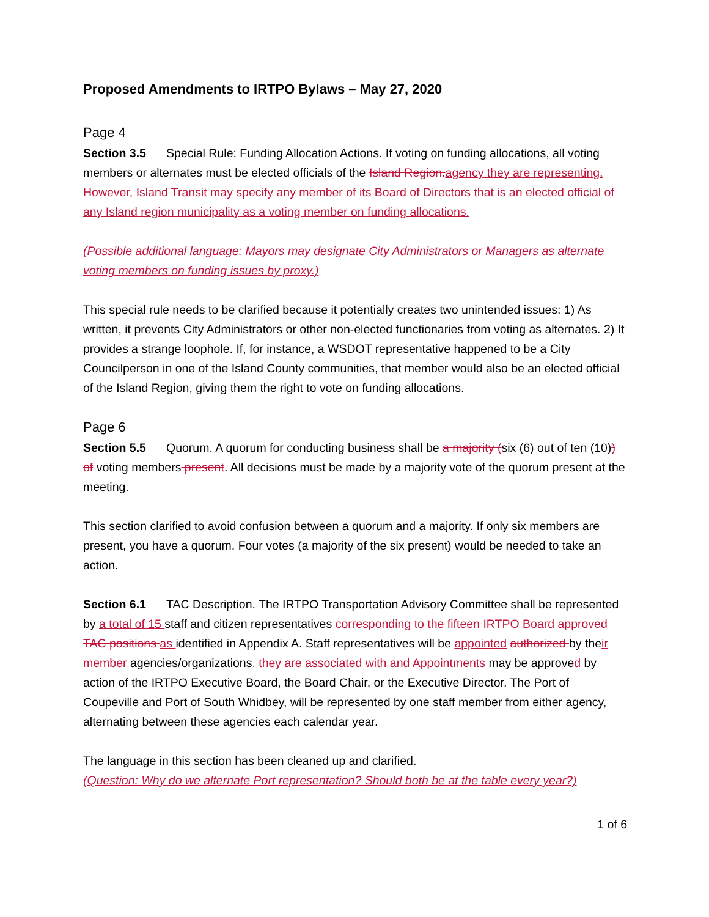Proposed Amendments to IRTPO Bylaws – May 27, 2020
Page 4
Section 3.5 Special Rule: Funding Allocation Actions. If voting on funding allocations, all voting members or alternates must be elected officials of the Island Region. agency they are representing. However, Island Transit may specify any member of its Board of Directors that is an elected official of any Island region municipality as a voting member on funding allocations.
(Possible additional language: Mayors may designate City Administrators or Managers as alternate voting members on funding issues by proxy.)
This special rule needs to be clarified because it potentially creates two unintended issues: 1) As written, it prevents City Administrators or other non-elected functionaries from voting as alternates. 2) It provides a strange loophole. If, for instance, a WSDOT representative happened to be a City Councilperson in one of the Island County communities, that member would also be an elected official of the Island Region, giving them the right to vote on funding allocations.
Page 6
Section 5.5 Quorum. A quorum for conducting business shall be a majority (six (6) out of ten (10)) of voting members present. All decisions must be made by a majority vote of the quorum present at the meeting.
This section clarified to avoid confusion between a quorum and a majority. If only six members are present, you have a quorum. Four votes (a majority of the six present) would be needed to take an action.
Section 6.1 TAC Description. The IRTPO Transportation Advisory Committee shall be represented by a total of 15 staff and citizen representatives corresponding to the fifteen IRTPO Board approved TAC positions as identified in Appendix A. Staff representatives will be appointed authorized by their member agencies/organizations. they are associated with and Appointments may be approved by action of the IRTPO Executive Board, the Board Chair, or the Executive Director. The Port of Coupeville and Port of South Whidbey, will be represented by one staff member from either agency, alternating between these agencies each calendar year.
The language in this section has been cleaned up and clarified.
(Question: Why do we alternate Port representation? Should both be at the table every year?)
1 of 6